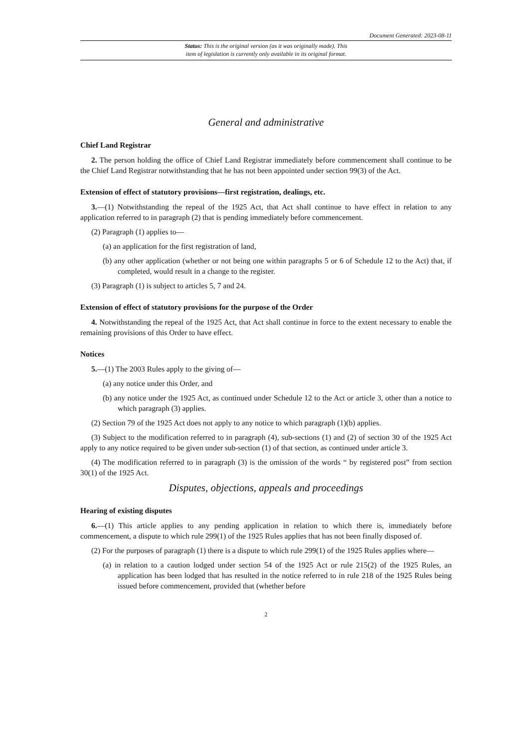Document Generated: 2023-08-11
Status: This is the original version (as it was originally made). This
item of legislation is currently only available in its original format.
General and administrative
Chief Land Registrar
2. The person holding the office of Chief Land Registrar immediately before commencement shall continue to be the Chief Land Registrar notwithstanding that he has not been appointed under section 99(3) of the Act.
Extension of effect of statutory provisions—first registration, dealings, etc.
3.—(1) Notwithstanding the repeal of the 1925 Act, that Act shall continue to have effect in relation to any application referred to in paragraph (2) that is pending immediately before commencement.
(2) Paragraph (1) applies to—
(a) an application for the first registration of land,
(b) any other application (whether or not being one within paragraphs 5 or 6 of Schedule 12 to the Act) that, if completed, would result in a change to the register.
(3) Paragraph (1) is subject to articles 5, 7 and 24.
Extension of effect of statutory provisions for the purpose of the Order
4. Notwithstanding the repeal of the 1925 Act, that Act shall continue in force to the extent necessary to enable the remaining provisions of this Order to have effect.
Notices
5.—(1) The 2003 Rules apply to the giving of—
(a) any notice under this Order, and
(b) any notice under the 1925 Act, as continued under Schedule 12 to the Act or article 3, other than a notice to which paragraph (3) applies.
(2) Section 79 of the 1925 Act does not apply to any notice to which paragraph (1)(b) applies.
(3) Subject to the modification referred to in paragraph (4), sub-sections (1) and (2) of section 30 of the 1925 Act apply to any notice required to be given under sub-section (1) of that section, as continued under article 3.
(4) The modification referred to in paragraph (3) is the omission of the words “ by registered post” from section 30(1) of the 1925 Act.
Disputes, objections, appeals and proceedings
Hearing of existing disputes
6.—(1) This article applies to any pending application in relation to which there is, immediately before commencement, a dispute to which rule 299(1) of the 1925 Rules applies that has not been finally disposed of.
(2) For the purposes of paragraph (1) there is a dispute to which rule 299(1) of the 1925 Rules applies where—
(a) in relation to a caution lodged under section 54 of the 1925 Act or rule 215(2) of the 1925 Rules, an application has been lodged that has resulted in the notice referred to in rule 218 of the 1925 Rules being issued before commencement, provided that (whether before
2